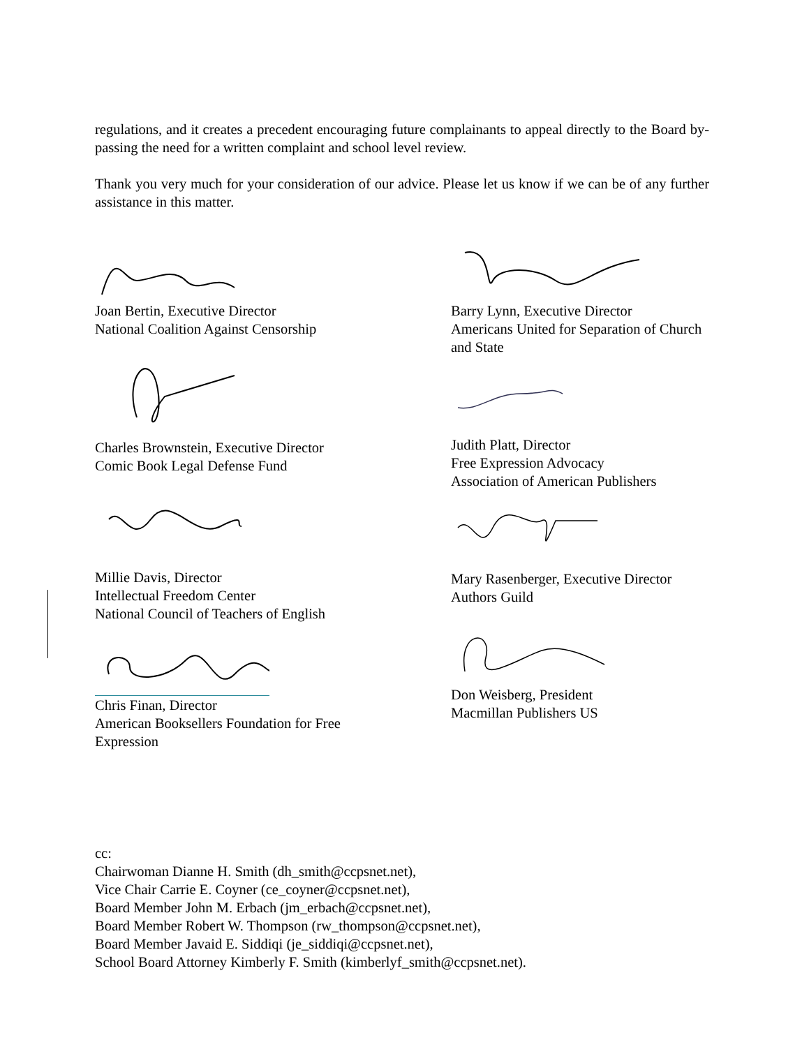regulations, and it creates a precedent encouraging future complainants to appeal directly to the Board by-passing the need for a written complaint and school level review.
Thank you very much for your consideration of our advice. Please let us know if we can be of any further assistance in this matter.
Joan Bertin, Executive Director
National Coalition Against Censorship
Charles Brownstein, Executive Director
Comic Book Legal Defense Fund
Millie Davis, Director
Intellectual Freedom Center
National Council of Teachers of English
Chris Finan, Director
American Booksellers Foundation for Free Expression
Barry Lynn, Executive Director
Americans United for Separation of Church and State
Judith Platt, Director
Free Expression Advocacy
Association of American Publishers
Mary Rasenberger, Executive Director
Authors Guild
Don Weisberg, President
Macmillan Publishers US
cc:
Chairwoman Dianne H. Smith (dh_smith@ccpsnet.net),
Vice Chair Carrie E. Coyner (ce_coyner@ccpsnet.net),
Board Member John M. Erbach (jm_erbach@ccpsnet.net),
Board Member Robert W. Thompson (rw_thompson@ccpsnet.net),
Board Member Javaid E. Siddiqi (je_siddiqi@ccpsnet.net),
School Board Attorney Kimberly F. Smith (kimberlyf_smith@ccpsnet.net).